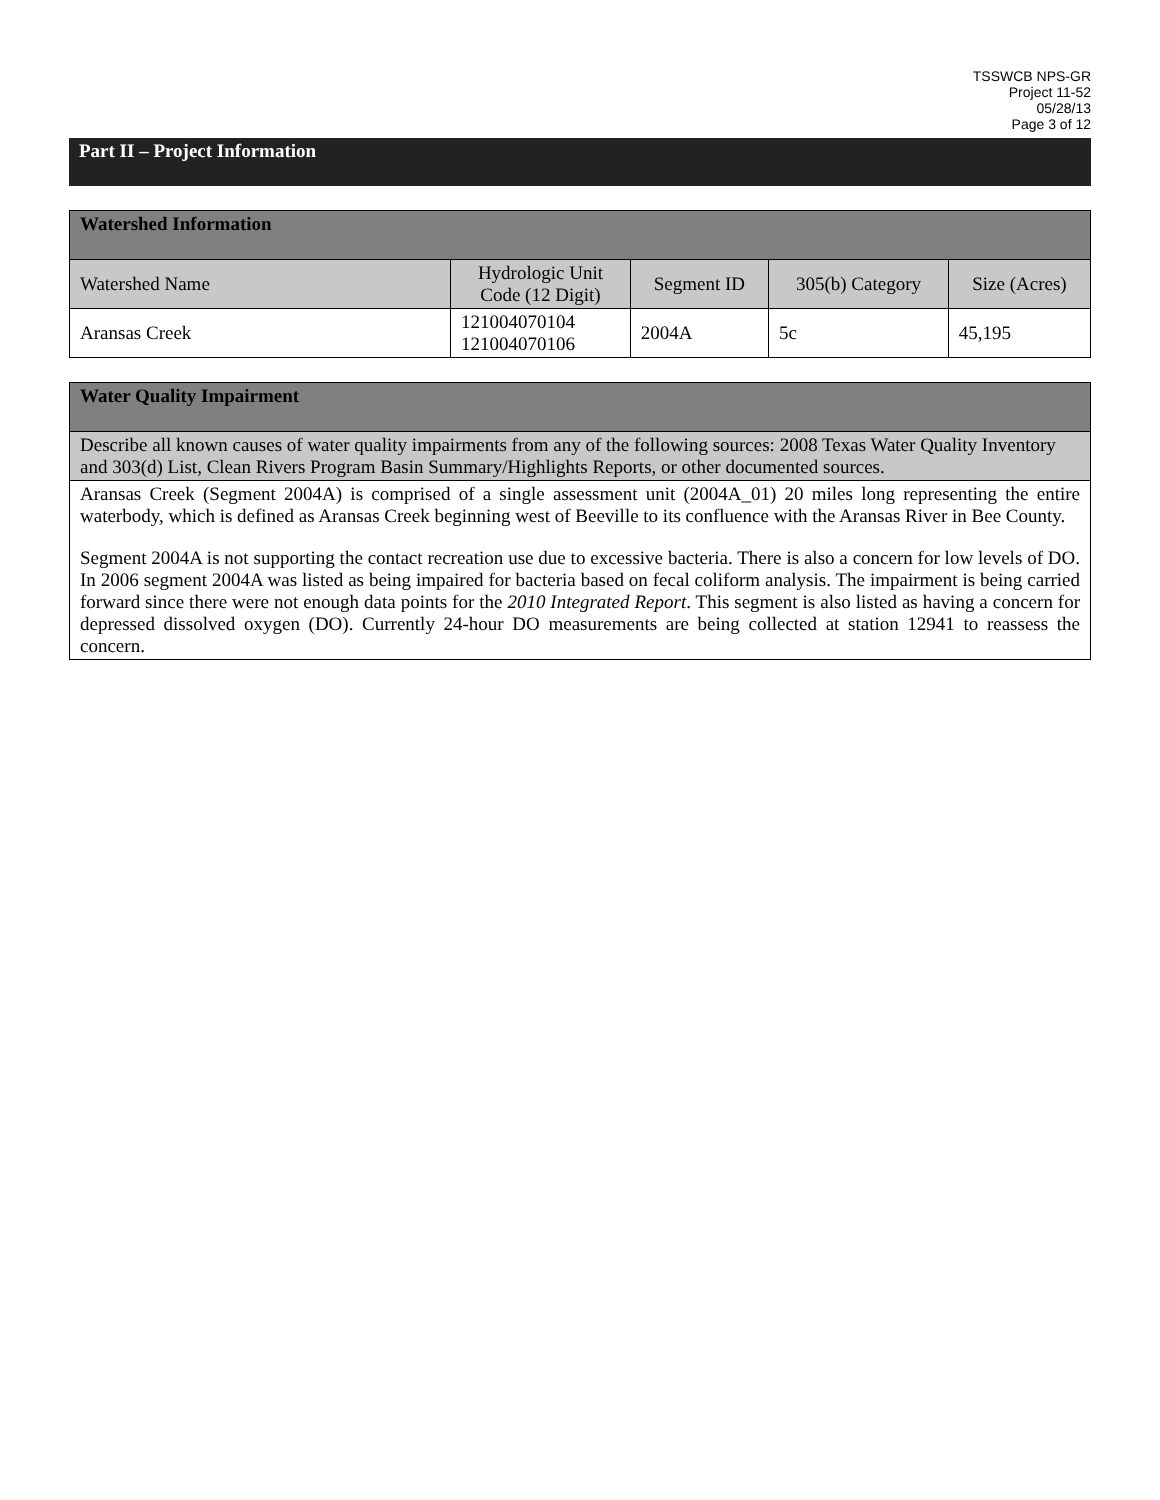TSSWCB NPS-GR
Project 11-52
05/28/13
Page 3 of 12
Part II – Project Information
| Watershed Information | | | | |
| --- | --- | --- | --- | --- |
| Watershed Name | Hydrologic Unit Code (12 Digit) | Segment ID | 305(b) Category | Size (Acres) |
| Aransas Creek | 121004070104 121004070106 | 2004A | 5c | 45,195 |
| Water Quality Impairment |
| --- |
| Describe all known causes of water quality impairments from any of the following sources: 2008 Texas Water Quality Inventory and 303(d) List, Clean Rivers Program Basin Summary/Highlights Reports, or other documented sources. |
| Aransas Creek (Segment 2004A) is comprised of a single assessment unit (2004A_01) 20 miles long representing the entire waterbody, which is defined as Aransas Creek beginning west of Beeville to its confluence with the Aransas River in Bee County. Segment 2004A is not supporting the contact recreation use due to excessive bacteria. There is also a concern for low levels of DO. In 2006 segment 2004A was listed as being impaired for bacteria based on fecal coliform analysis. The impairment is being carried forward since there were not enough data points for the 2010 Integrated Report . This segment is also listed as having a concern for depressed dissolved oxygen (DO). Currently 24-hour DO measurements are being collected at station 12941 to reassess the concern. |